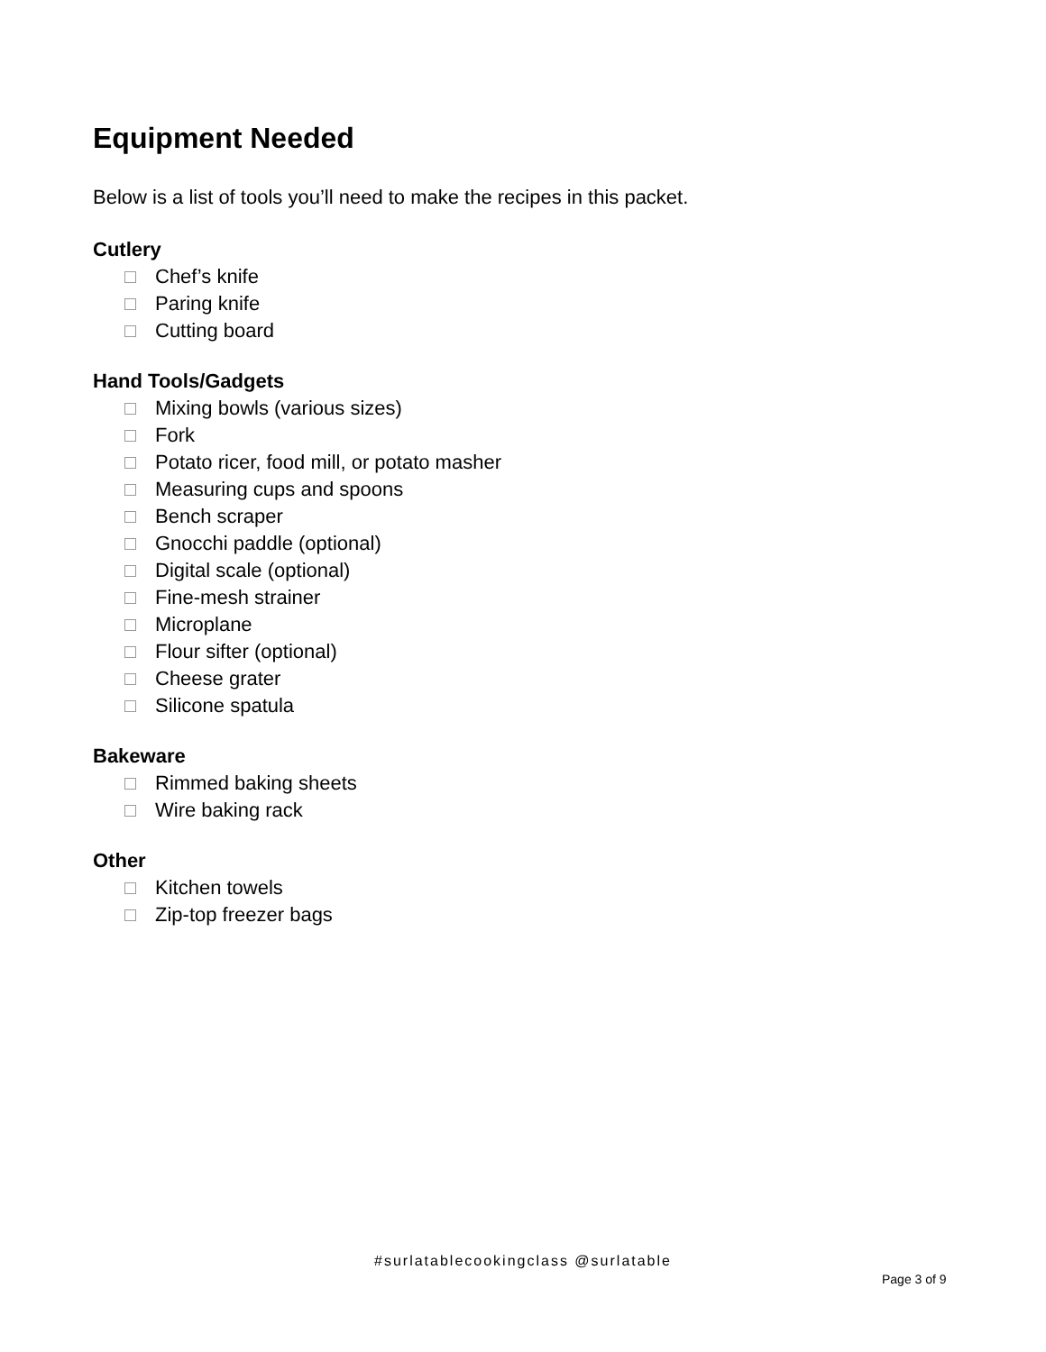Equipment Needed
Below is a list of tools you’ll need to make the recipes in this packet.
Cutlery
Chef’s knife
Paring knife
Cutting board
Hand Tools/Gadgets
Mixing bowls (various sizes)
Fork
Potato ricer, food mill, or potato masher
Measuring cups and spoons
Bench scraper
Gnocchi paddle (optional)
Digital scale (optional)
Fine-mesh strainer
Microplane
Flour sifter (optional)
Cheese grater
Silicone spatula
Bakeware
Rimmed baking sheets
Wire baking rack
Other
Kitchen towels
Zip-top freezer bags
#surlatablecookingclass @surlatable
Page 3 of 9